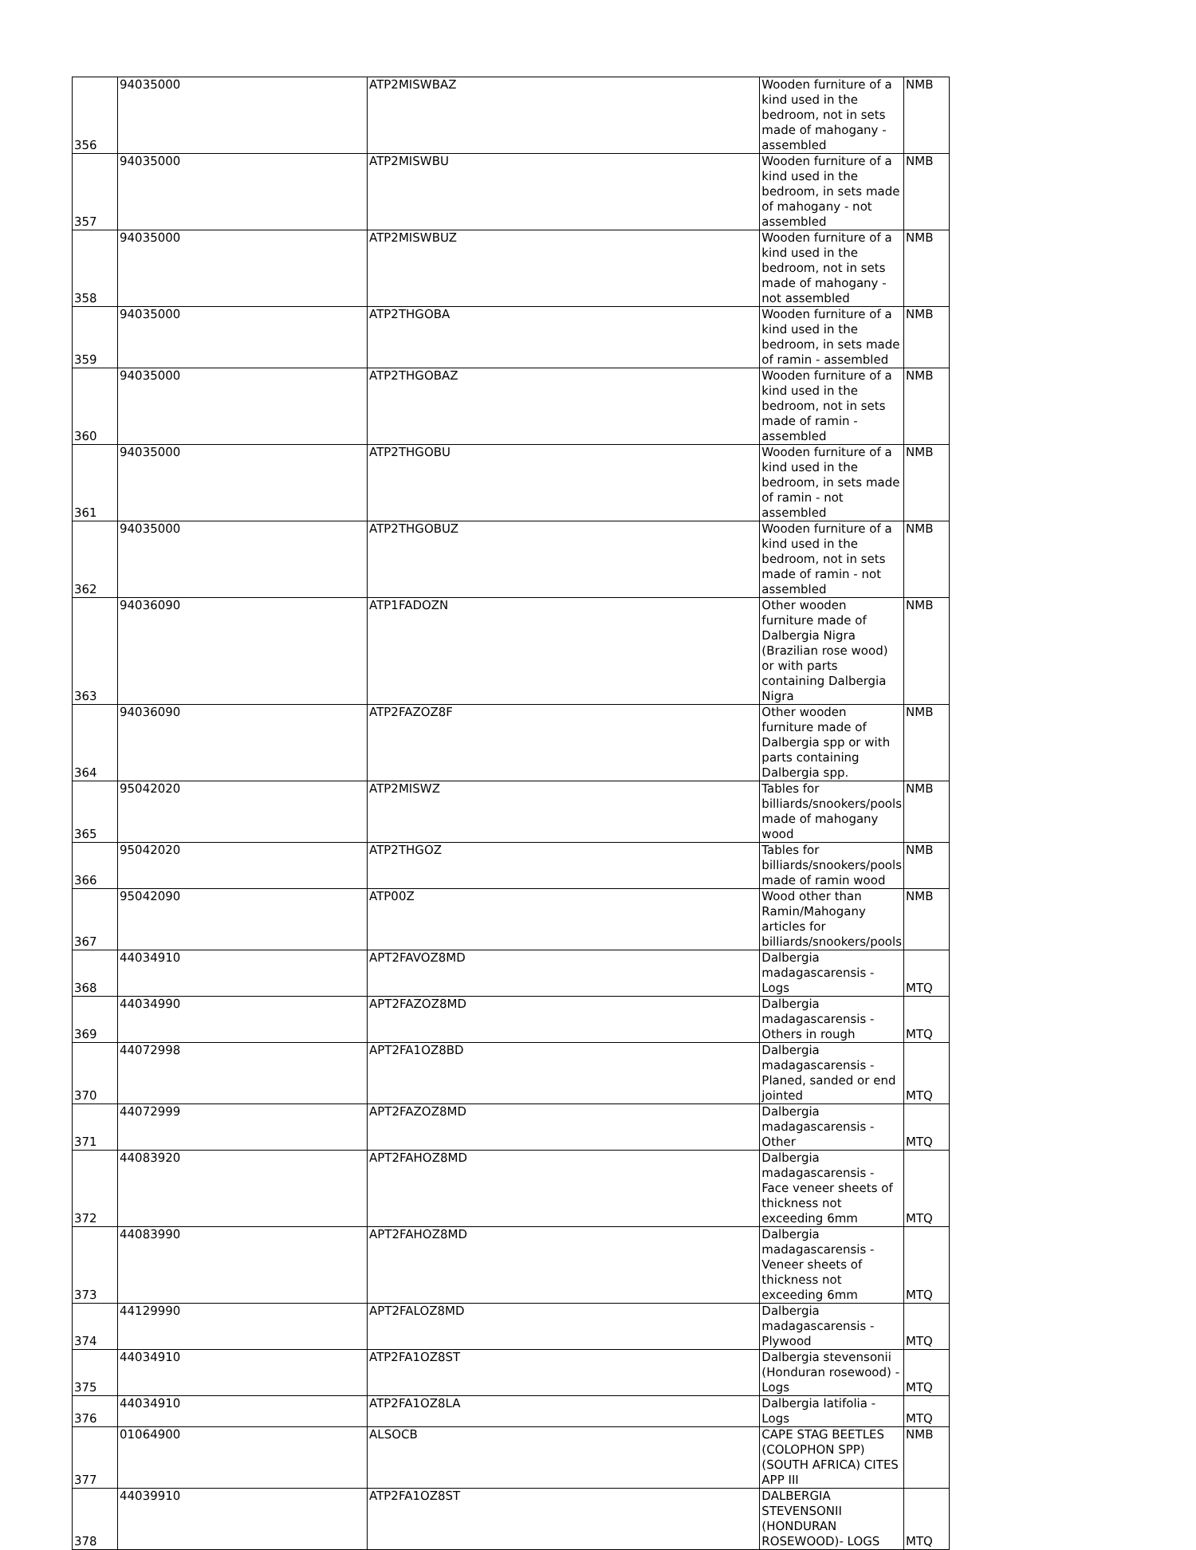| 356 | 94035000 | ATP2MISWBAZ | Wooden furniture of a kind used in the bedroom, not in sets made of mahogany - assembled | NMB |
| 357 | 94035000 | ATP2MISWBU | Wooden furniture of a kind used in the bedroom, in sets made of mahogany - not assembled | NMB |
| 358 | 94035000 | ATP2MISWBUZ | Wooden furniture of a kind used in the bedroom, not in sets made of mahogany - not assembled | NMB |
| 359 | 94035000 | ATP2THGOBA | Wooden furniture of a kind used in the bedroom, in sets made of ramin - assembled | NMB |
| 360 | 94035000 | ATP2THGOBAZ | Wooden furniture of a kind used in the bedroom, not in sets made of ramin - assembled | NMB |
| 361 | 94035000 | ATP2THGOBU | Wooden furniture of a kind used in the bedroom, in sets made of ramin - not assembled | NMB |
| 362 | 94035000 | ATP2THGOBUZ | Wooden furniture of a kind used in the bedroom, not in sets made of ramin - not assembled | NMB |
| 363 | 94036090 | ATP1FADOZN | Other wooden furniture made of Dalbergia Nigra (Brazilian rose wood) or with parts containing Dalbergia Nigra | NMB |
| 364 | 94036090 | ATP2FAZOZ8F | Other wooden furniture made of Dalbergia spp or with parts containing Dalbergia spp. | NMB |
| 365 | 95042020 | ATP2MISWZ | Tables for billiards/snookers/pools made of mahogany wood | NMB |
| 366 | 95042020 | ATP2THGOZ | Tables for billiards/snookers/pools made of ramin wood | NMB |
| 367 | 95042090 | ATP00Z | Wood other than Ramin/Mahogany articles for billiards/snookers/pools | NMB |
| 368 | 44034910 | APT2FAVOZ8MD | Dalbergia madagascarensis - Logs | MTQ |
| 369 | 44034990 | APT2FAZOZ8MD | Dalbergia madagascarensis - Others in rough | MTQ |
| 370 | 44072998 | APT2FA1OZ8BD | Dalbergia madagascarensis - Planed, sanded or end jointed | MTQ |
| 371 | 44072999 | APT2FAZOZ8MD | Dalbergia madagascarensis - Other | MTQ |
| 372 | 44083920 | APT2FAHOZ8MD | Dalbergia madagascarensis - Face veneer sheets of thickness not exceeding 6mm | MTQ |
| 373 | 44083990 | APT2FAHOZ8MD | Dalbergia madagascarensis - Veneer sheets of thickness not exceeding 6mm | MTQ |
| 374 | 44129990 | APT2FALOZ8MD | Dalbergia madagascarensis - Plywood | MTQ |
| 375 | 44034910 | ATP2FA1OZ8ST | Dalbergia stevensonii (Honduran rosewood) - Logs | MTQ |
| 376 | 44034910 | ATP2FA1OZ8LA | Dalbergia latifolia - Logs | MTQ |
| 377 | 01064900 | ALSOCB | CAPE STAG BEETLES (COLOPHON SPP) (SOUTH AFRICA) CITES APP III | NMB |
| 378 | 44039910 | ATP2FA1OZ8ST | DALBERGIA STEVENSONII (HONDURAN ROSEWOOD)- LOGS | MTQ |